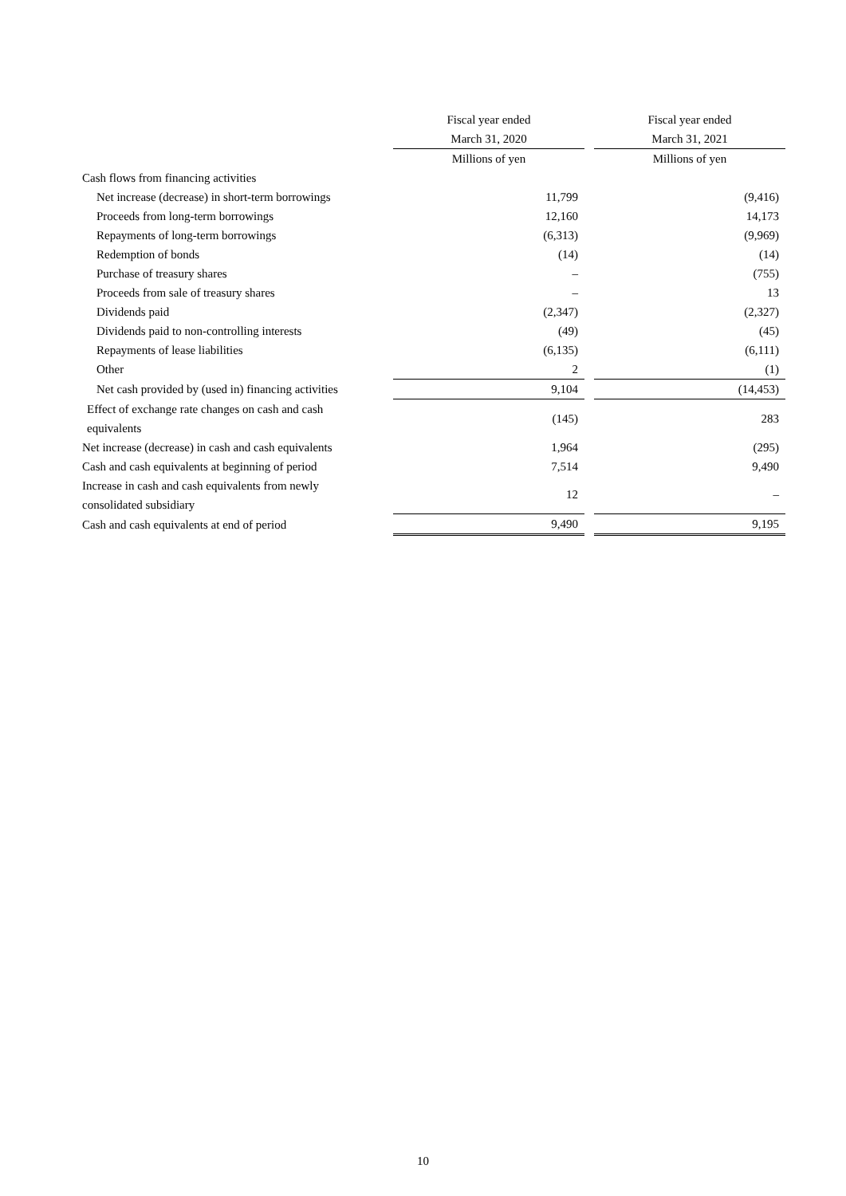| | Fiscal year ended | | Fiscal year ended |
| | March 31, 2020 | | March 31, 2021 |
| | Millions of yen | | Millions of yen |
| Cash flows from financing activities | | | |
| Net increase (decrease) in short-term borrowings | 11,799 | | (9,416) |
| Proceeds from long-term borrowings | 12,160 | | 14,173 |
| Repayments of long-term borrowings | (6,313) | | (9,969) |
| Redemption of bonds | (14) | | (14) |
| Purchase of treasury shares | – | | (755) |
| Proceeds from sale of treasury shares | – | | 13 |
| Dividends paid | (2,347) | | (2,327) |
| Dividends paid to non-controlling interests | (49) | | (45) |
| Repayments of lease liabilities | (6,135) | | (6,111) |
| Other | 2 | | (1) |
| Net cash provided by (used in) financing activities | 9,104 | | (14,453) |
| Effect of exchange rate changes on cash and cash equivalents | (145) | | 283 |
| Net increase (decrease) in cash and cash equivalents | 1,964 | | (295) |
| Cash and cash equivalents at beginning of period | 7,514 | | 9,490 |
| Increase in cash and cash equivalents from newly consolidated subsidiary | 12 | | – |
| Cash and cash equivalents at end of period | 9,490 | | 9,195 |
10